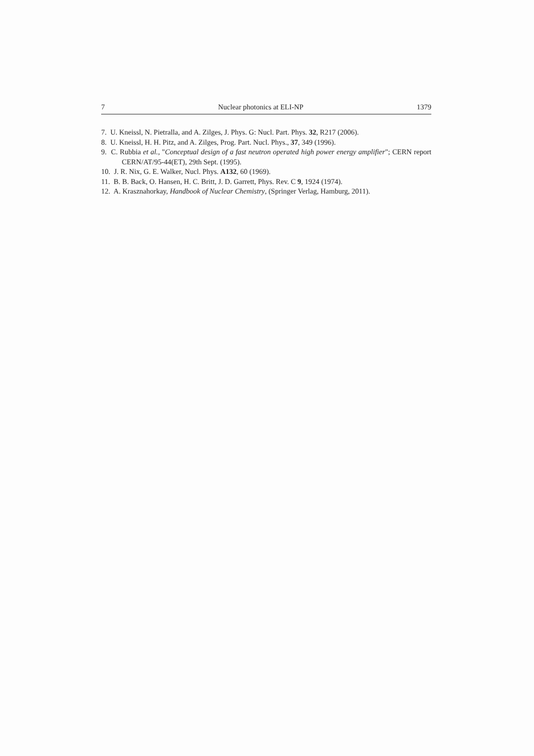7 Nuclear photonics at ELI-NP 1379
7. U. Kneissl, N. Pietralla, and A. Zilges, J. Phys. G: Nucl. Part. Phys. 32, R217 (2006).
8. U. Kneissl, H. H. Pitz, and A. Zilges, Prog. Part. Nucl. Phys., 37, 349 (1996).
9. C. Rubbia et al., "Conceptual design of a fast neutron operated high power energy amplifier"; CERN report CERN/AT/95-44(ET), 29th Sept. (1995).
10. J. R. Nix, G. E. Walker, Nucl. Phys. A132, 60 (1969).
11. B. B. Back, O. Hansen, H. C. Britt, J. D. Garrett, Phys. Rev. C 9, 1924 (1974).
12. A. Krasznahorkay, Handbook of Nuclear Chemistry, (Springer Verlag, Hamburg, 2011).